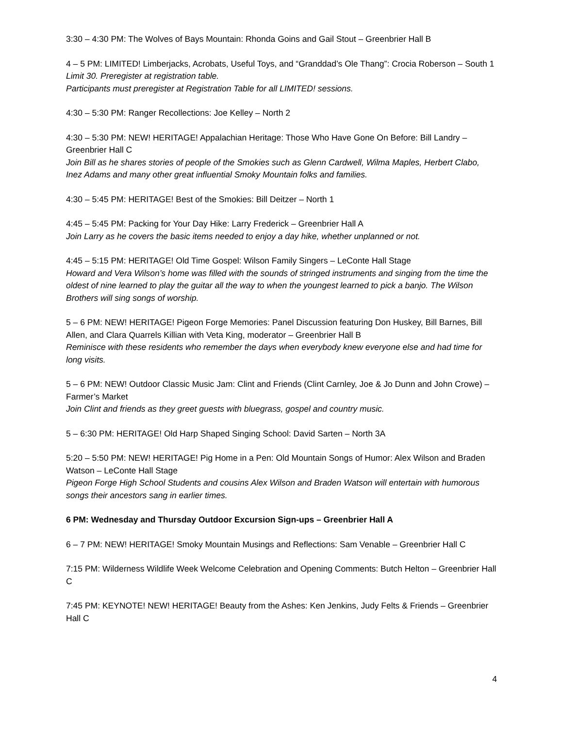3:30 – 4:30 PM: The Wolves of Bays Mountain: Rhonda Goins and Gail Stout – Greenbrier Hall B
4 – 5 PM: LIMITED! Limberjacks, Acrobats, Useful Toys, and “Granddad’s Ole Thang”: Crocia Roberson – South 1
Limit 30. Preregister at registration table.
Participants must preregister at Registration Table for all LIMITED! sessions.
4:30 – 5:30 PM: Ranger Recollections: Joe Kelley – North 2
4:30 – 5:30 PM: NEW! HERITAGE! Appalachian Heritage: Those Who Have Gone On Before: Bill Landry – Greenbrier Hall C
Join Bill as he shares stories of people of the Smokies such as Glenn Cardwell, Wilma Maples, Herbert Clabo, Inez Adams and many other great influential Smoky Mountain folks and families.
4:30 – 5:45 PM: HERITAGE! Best of the Smokies: Bill Deitzer – North 1
4:45 – 5:45 PM: Packing for Your Day Hike: Larry Frederick – Greenbrier Hall A
Join Larry as he covers the basic items needed to enjoy a day hike, whether unplanned or not.
4:45 – 5:15 PM: HERITAGE! Old Time Gospel: Wilson Family Singers – LeConte Hall Stage
Howard and Vera Wilson’s home was filled with the sounds of stringed instruments and singing from the time the oldest of nine learned to play the guitar all the way to when the youngest learned to pick a banjo. The Wilson Brothers will sing songs of worship.
5 – 6 PM: NEW! HERITAGE! Pigeon Forge Memories: Panel Discussion featuring Don Huskey, Bill Barnes, Bill Allen, and Clara Quarrels Killian with Veta King, moderator – Greenbrier Hall B
Reminisce with these residents who remember the days when everybody knew everyone else and had time for long visits.
5 – 6 PM: NEW! Outdoor Classic Music Jam: Clint and Friends (Clint Carnley, Joe & Jo Dunn and John Crowe) – Farmer’s Market
Join Clint and friends as they greet guests with bluegrass, gospel and country music.
5 – 6:30 PM: HERITAGE! Old Harp Shaped Singing School: David Sarten – North 3A
5:20 – 5:50 PM: NEW! HERITAGE! Pig Home in a Pen: Old Mountain Songs of Humor: Alex Wilson and Braden Watson – LeConte Hall Stage
Pigeon Forge High School Students and cousins Alex Wilson and Braden Watson will entertain with humorous songs their ancestors sang in earlier times.
6 PM: Wednesday and Thursday Outdoor Excursion Sign-ups – Greenbrier Hall A
6 – 7 PM: NEW! HERITAGE! Smoky Mountain Musings and Reflections: Sam Venable – Greenbrier Hall C
7:15 PM: Wilderness Wildlife Week Welcome Celebration and Opening Comments: Butch Helton – Greenbrier Hall C
7:45 PM: KEYNOTE! NEW! HERITAGE! Beauty from the Ashes: Ken Jenkins, Judy Felts & Friends – Greenbrier Hall C
4